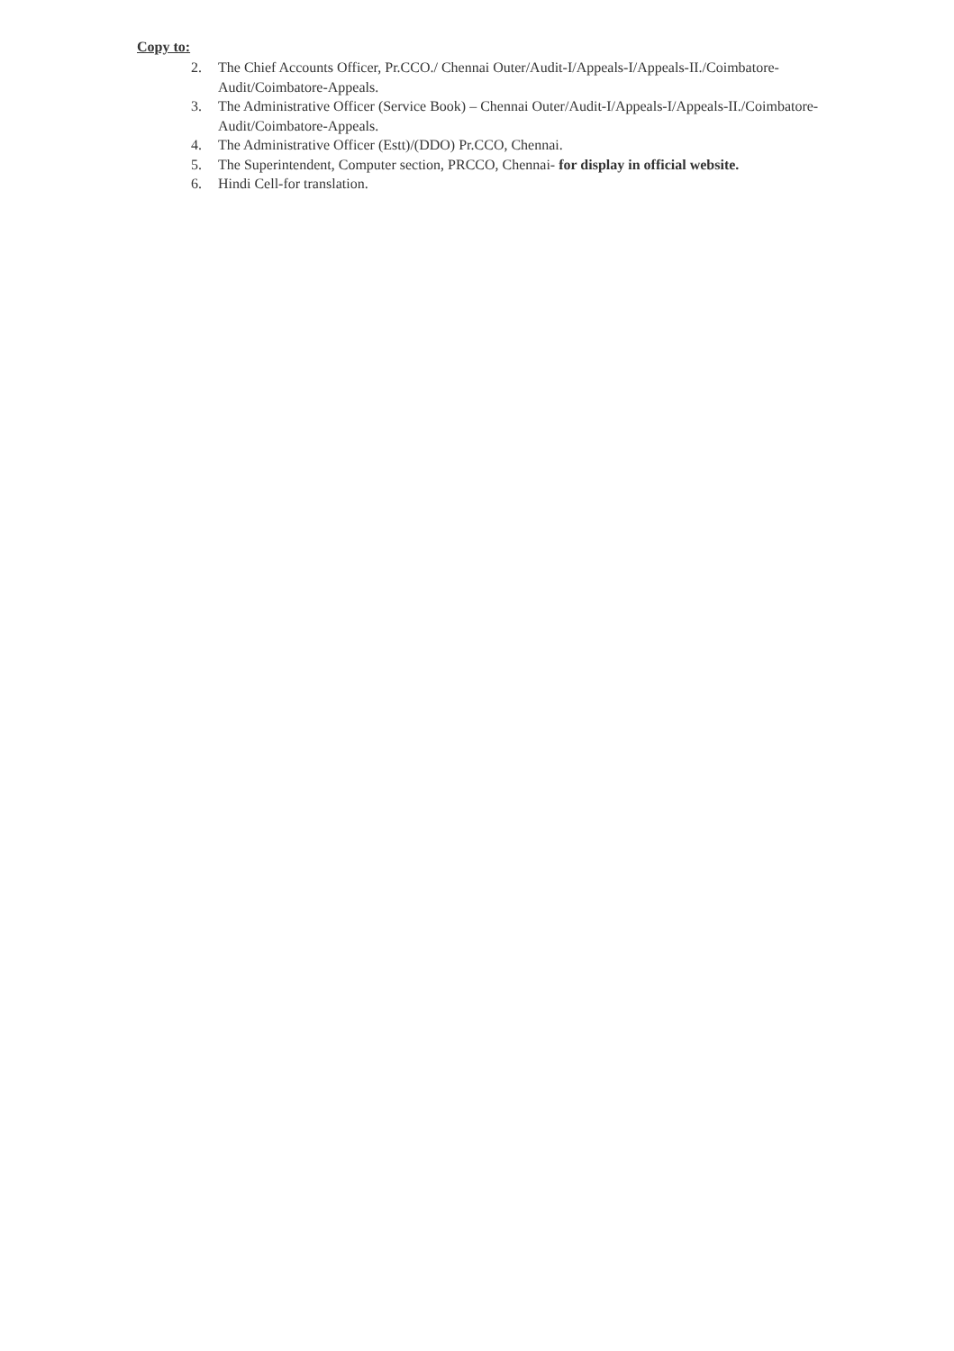Copy to:
2. The Chief Accounts Officer, Pr.CCO./ Chennai Outer/Audit-I/Appeals-I/Appeals-II./Coimbatore-Audit/Coimbatore-Appeals.
3. The Administrative Officer (Service Book) – Chennai Outer/Audit-I/Appeals-I/Appeals-II./Coimbatore-Audit/Coimbatore-Appeals.
4. The Administrative Officer (Estt)/(DDO) Pr.CCO, Chennai.
5. The Superintendent, Computer section, PRCCO, Chennai- for display in official website.
6. Hindi Cell-for translation.